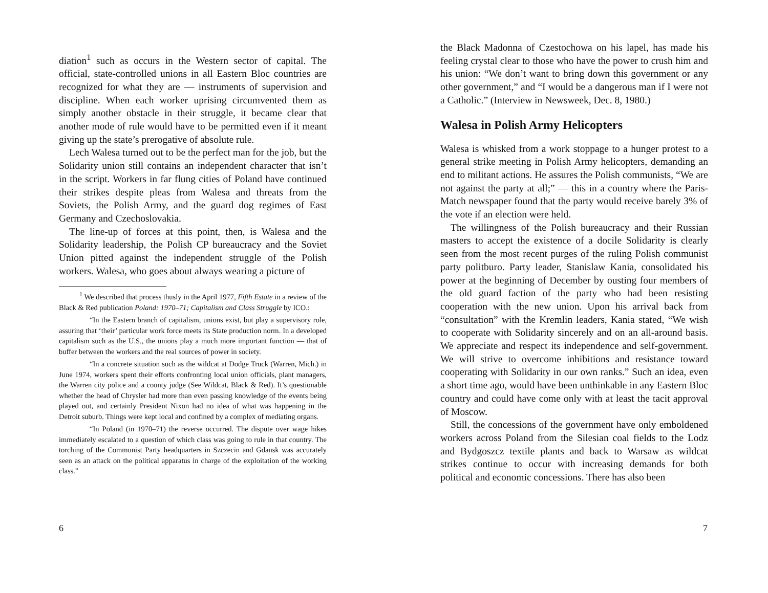diation<sup>1</sup> such as occurs in the Western sector of capital. The official, state-controlled unions in all Eastern Bloc countries are recognized for what they are — instruments of supervision and discipline. When each worker uprising circumvented them as simply another obstacle in their struggle, it became clear that another mode of rule would have to be permitted even if it meant giving up the state’s prerogative of absolute rule.
Lech Walesa turned out to be the perfect man for the job, but the Solidarity union still contains an independent character that isn’t in the script. Workers in far flung cities of Poland have continued their strikes despite pleas from Walesa and threats from the Soviets, the Polish Army, and the guard dog regimes of East Germany and Czechoslovakia.
The line-up of forces at this point, then, is Walesa and the Solidarity leadership, the Polish CP bureaucracy and the Soviet Union pitted against the independent struggle of the Polish workers. Walesa, who goes about always wearing a picture of
<sup>1</sup> We described that process thusly in the April 1977, Fifth Estate in a review of the Black & Red publication Poland: 1970–71; Capitalism and Class Struggle by ICO.:
“In the Eastern branch of capitalism, unions exist, but play a supervisory role, assuring that ‘their’ particular work force meets its State production norm. In a developed capitalism such as the U.S., the unions play a much more important function — that of buffer between the workers and the real sources of power in society.
“In a concrete situation such as the wildcat at Dodge Truck (Warren, Mich.) in June 1974, workers spent their efforts confronting local union officials, plant managers, the Warren city police and a county judge (See Wildcat, Black & Red). It’s questionable whether the head of Chrysler had more than even passing knowledge of the events being played out, and certainly President Nixon had no idea of what was happening in the Detroit suburb. Things were kept local and confined by a complex of mediating organs.
“In Poland (in 1970–71) the reverse occurred. The dispute over wage hikes immediately escalated to a question of which class was going to rule in that country. The torching of the Communist Party headquarters in Szczecin and Gdansk was accurately seen as an attack on the political apparatus in charge of the exploitation of the working class.”
6
the Black Madonna of Czestochowa on his lapel, has made his feeling crystal clear to those who have the power to crush him and his union: “We don’t want to bring down this government or any other government,” and “I would be a dangerous man if I were not a Catholic.” (Interview in Newsweek, Dec. 8, 1980.)
Walesa in Polish Army Helicopters
Walesa is whisked from a work stoppage to a hunger protest to a general strike meeting in Polish Army helicopters, demanding an end to militant actions. He assures the Polish communists, “We are not against the party at all;” — this in a country where the Paris-Match newspaper found that the party would receive barely 3% of the vote if an election were held.
The willingness of the Polish bureaucracy and their Russian masters to accept the existence of a docile Solidarity is clearly seen from the most recent purges of the ruling Polish communist party politburo. Party leader, Stanislaw Kania, consolidated his power at the beginning of December by ousting four members of the old guard faction of the party who had been resisting cooperation with the new union. Upon his arrival back from “consultation” with the Kremlin leaders, Kania stated, “We wish to cooperate with Solidarity sincerely and on an all-around basis. We appreciate and respect its independence and self-government. We will strive to overcome inhibitions and resistance toward cooperating with Solidarity in our own ranks.” Such an idea, even a short time ago, would have been unthinkable in any Eastern Bloc country and could have come only with at least the tacit approval of Moscow.
Still, the concessions of the government have only emboldened workers across Poland from the Silesian coal fields to the Lodz and Bydgoszcz textile plants and back to Warsaw as wildcat strikes continue to occur with increasing demands for both political and economic concessions. There has also been
7